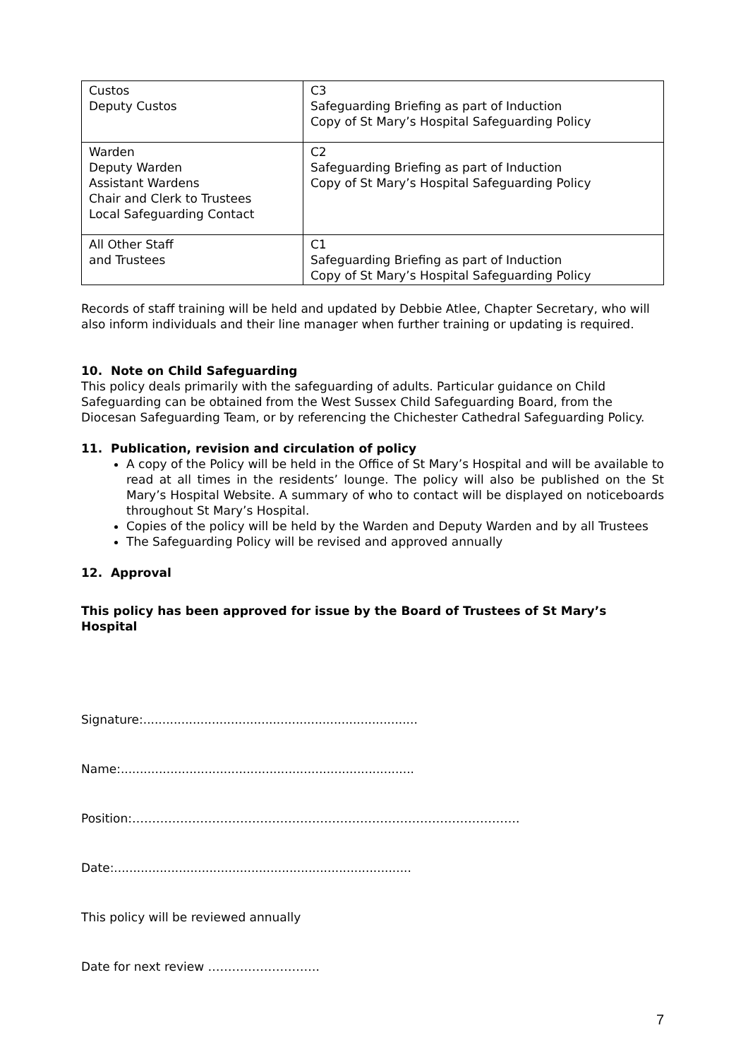| Custos Deputy Custos | C3 Safeguarding Briefing as part of Induction Copy of St Mary’s Hospital Safeguarding Policy |
| Warden Deputy Warden Assistant Wardens Chair and Clerk to Trustees Local Safeguarding Contact | C2 Safeguarding Briefing as part of Induction Copy of St Mary’s Hospital Safeguarding Policy |
| All Other Staff and Trustees | C1 Safeguarding Briefing as part of Induction Copy of St Mary’s Hospital Safeguarding Policy |
Records of staff training will be held and updated by Debbie Atlee, Chapter Secretary, who will also inform individuals and their line manager when further training or updating is required.
10. Note on Child Safeguarding
This policy deals primarily with the safeguarding of adults. Particular guidance on Child Safeguarding can be obtained from the West Sussex Child Safeguarding Board, from the Diocesan Safeguarding Team, or by referencing the Chichester Cathedral Safeguarding Policy.
11. Publication, revision and circulation of policy
A copy of the Policy will be held in the Office of St Mary’s Hospital and will be available to read at all times in the residents’ lounge. The policy will also be published on the St Mary’s Hospital Website. A summary of who to contact will be displayed on noticeboards throughout St Mary’s Hospital.
Copies of the policy will be held by the Warden and Deputy Warden and by all Trustees
The Safeguarding Policy will be revised and approved annually
12. Approval
This policy has been approved for issue by the Board of Trustees of St Mary’s Hospital
Signature:........................................................................
Name:.............................................................................
Position:…………………………………………………………………………………….
Date:..............................................................................
This policy will be reviewed annually
Date for next review ……………………….
7